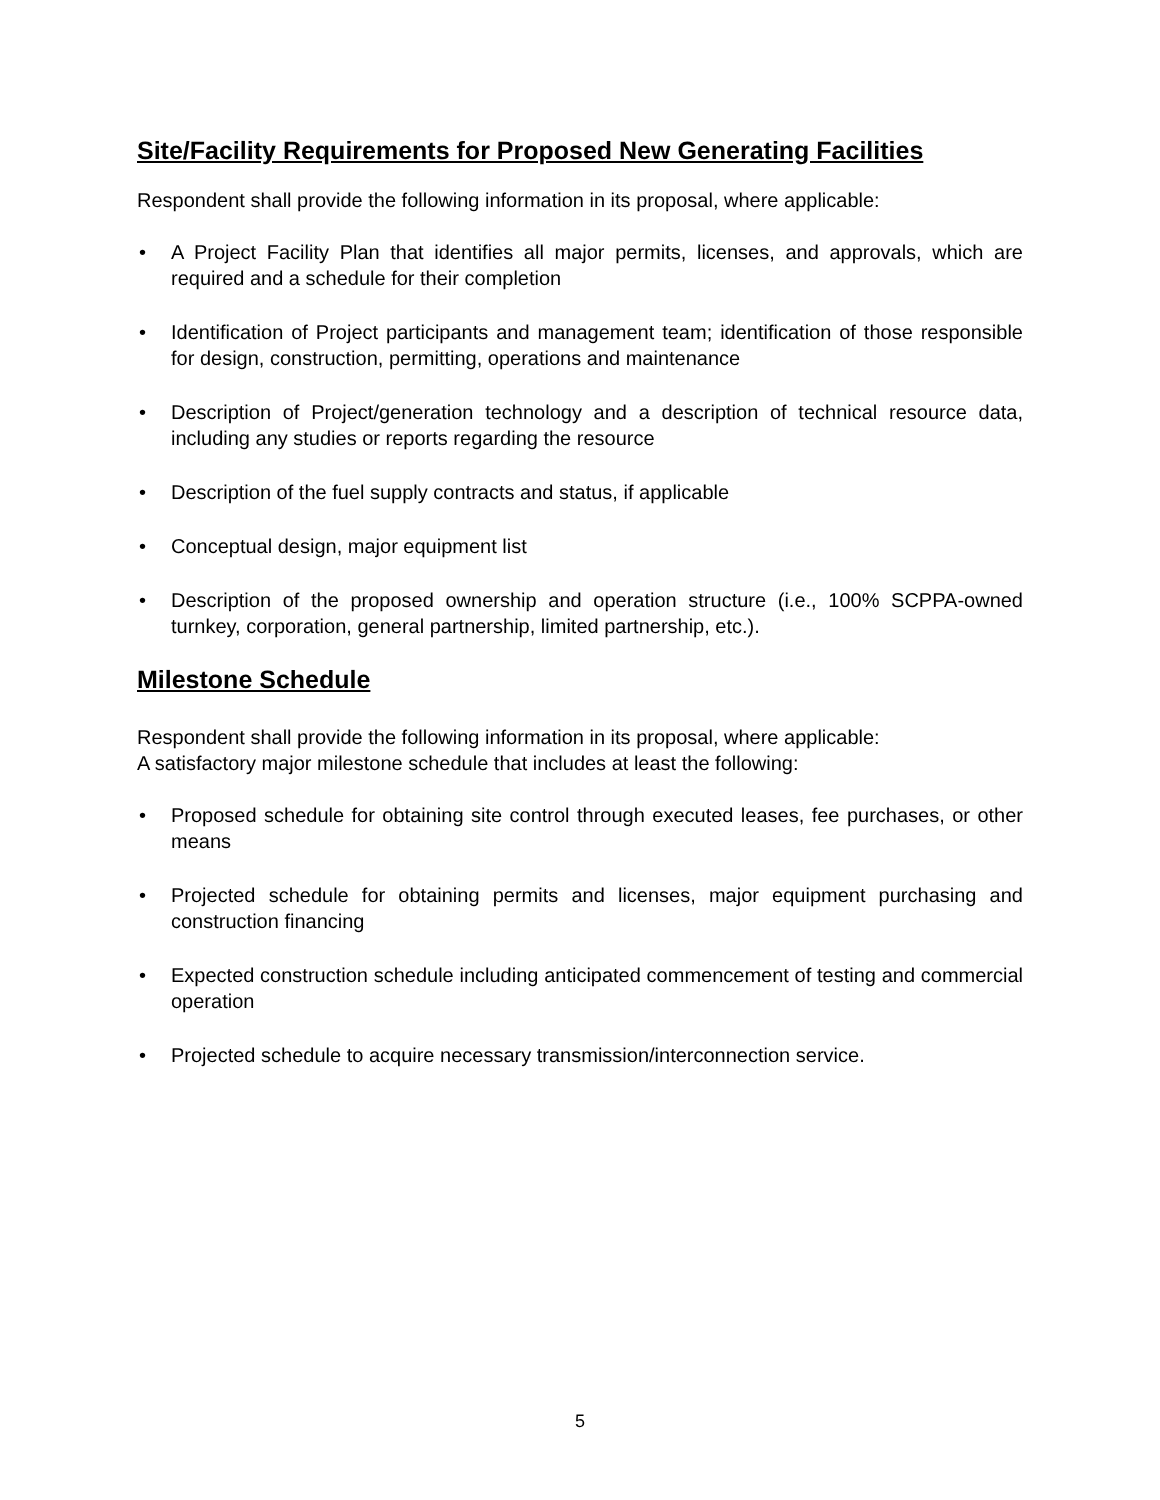Site/Facility Requirements for Proposed New Generating Facilities
Respondent shall provide the following information in its proposal, where applicable:
• A Project Facility Plan that identifies all major permits, licenses, and approvals, which are required and a schedule for their completion
• Identification of Project participants and management team; identification of those responsible for design, construction, permitting, operations and maintenance
• Description of Project/generation technology and a description of technical resource data, including any studies or reports regarding the resource
• Description of the fuel supply contracts and status, if applicable
• Conceptual design, major equipment list
• Description of the proposed ownership and operation structure (i.e., 100% SCPPA-owned turnkey, corporation, general partnership, limited partnership, etc.).
Milestone Schedule
Respondent shall provide the following information in its proposal, where applicable:
A satisfactory major milestone schedule that includes at least the following:
• Proposed schedule for obtaining site control through executed leases, fee purchases, or other means
• Projected schedule for obtaining permits and licenses, major equipment purchasing and construction financing
• Expected construction schedule including anticipated commencement of testing and commercial operation
• Projected schedule to acquire necessary transmission/interconnection service.
5